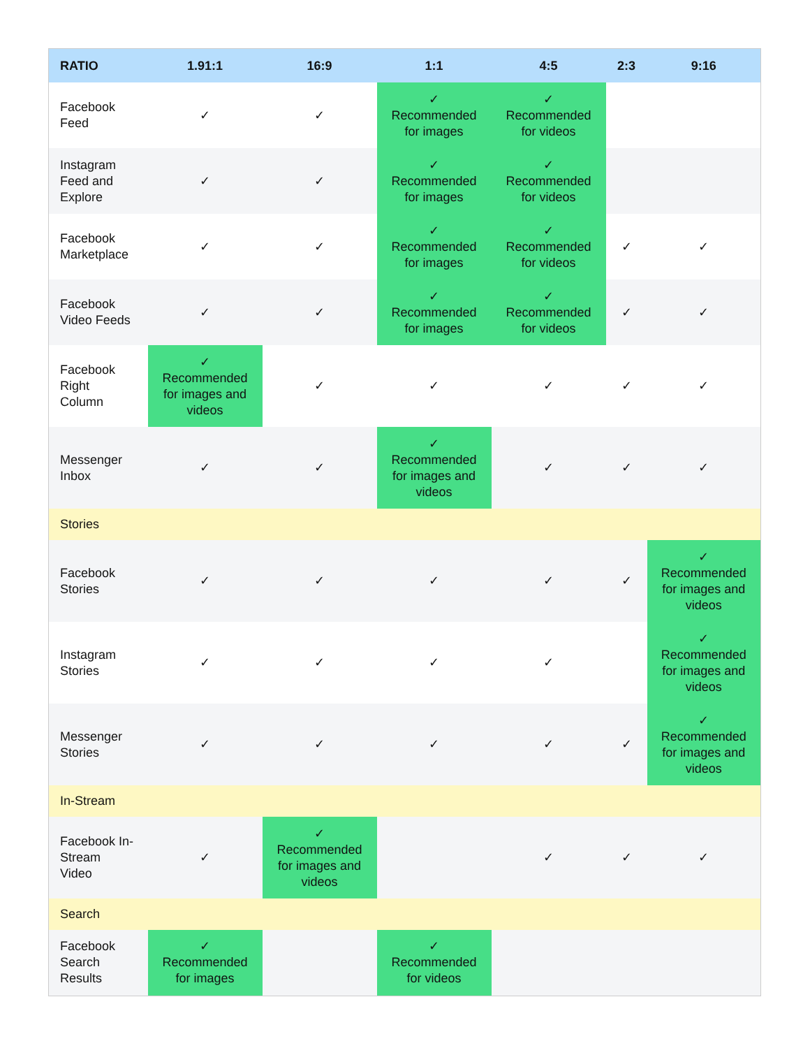| RATIO | 1.91:1 | 16:9 | 1:1 | 4:5 | 2:3 | 9:16 |
| --- | --- | --- | --- | --- | --- | --- |
| Facebook Feed | ✓ | ✓ | ✓ Recommended for images | ✓ Recommended for videos | | |
| Instagram Feed and Explore | ✓ | ✓ | ✓ Recommended for images | ✓ Recommended for videos | | |
| Facebook Marketplace | ✓ | ✓ | ✓ Recommended for images | ✓ Recommended for videos | ✓ | ✓ |
| Facebook Video Feeds | ✓ | ✓ | ✓ Recommended for images | ✓ Recommended for videos | ✓ | ✓ |
| Facebook Right Column | ✓ Recommended for images and videos | ✓ | ✓ | ✓ | ✓ | ✓ |
| Messenger Inbox | ✓ | ✓ | ✓ Recommended for images and videos | ✓ | ✓ | ✓ |
| Stories | | | | | | |
| Facebook Stories | ✓ | ✓ | ✓ | ✓ | ✓ | ✓ Recommended for images and videos |
| Instagram Stories | ✓ | ✓ | ✓ | ✓ | | ✓ Recommended for images and videos |
| Messenger Stories | ✓ | ✓ | ✓ | ✓ | ✓ | ✓ Recommended for images and videos |
| In-Stream | | | | | | |
| Facebook In- Stream Video | ✓ | ✓ Recommended for images and videos | | ✓ | ✓ | ✓ |
| Search | | | | | | |
| Facebook Search Results | ✓ Recommended for images | | ✓ Recommended for videos | | | |